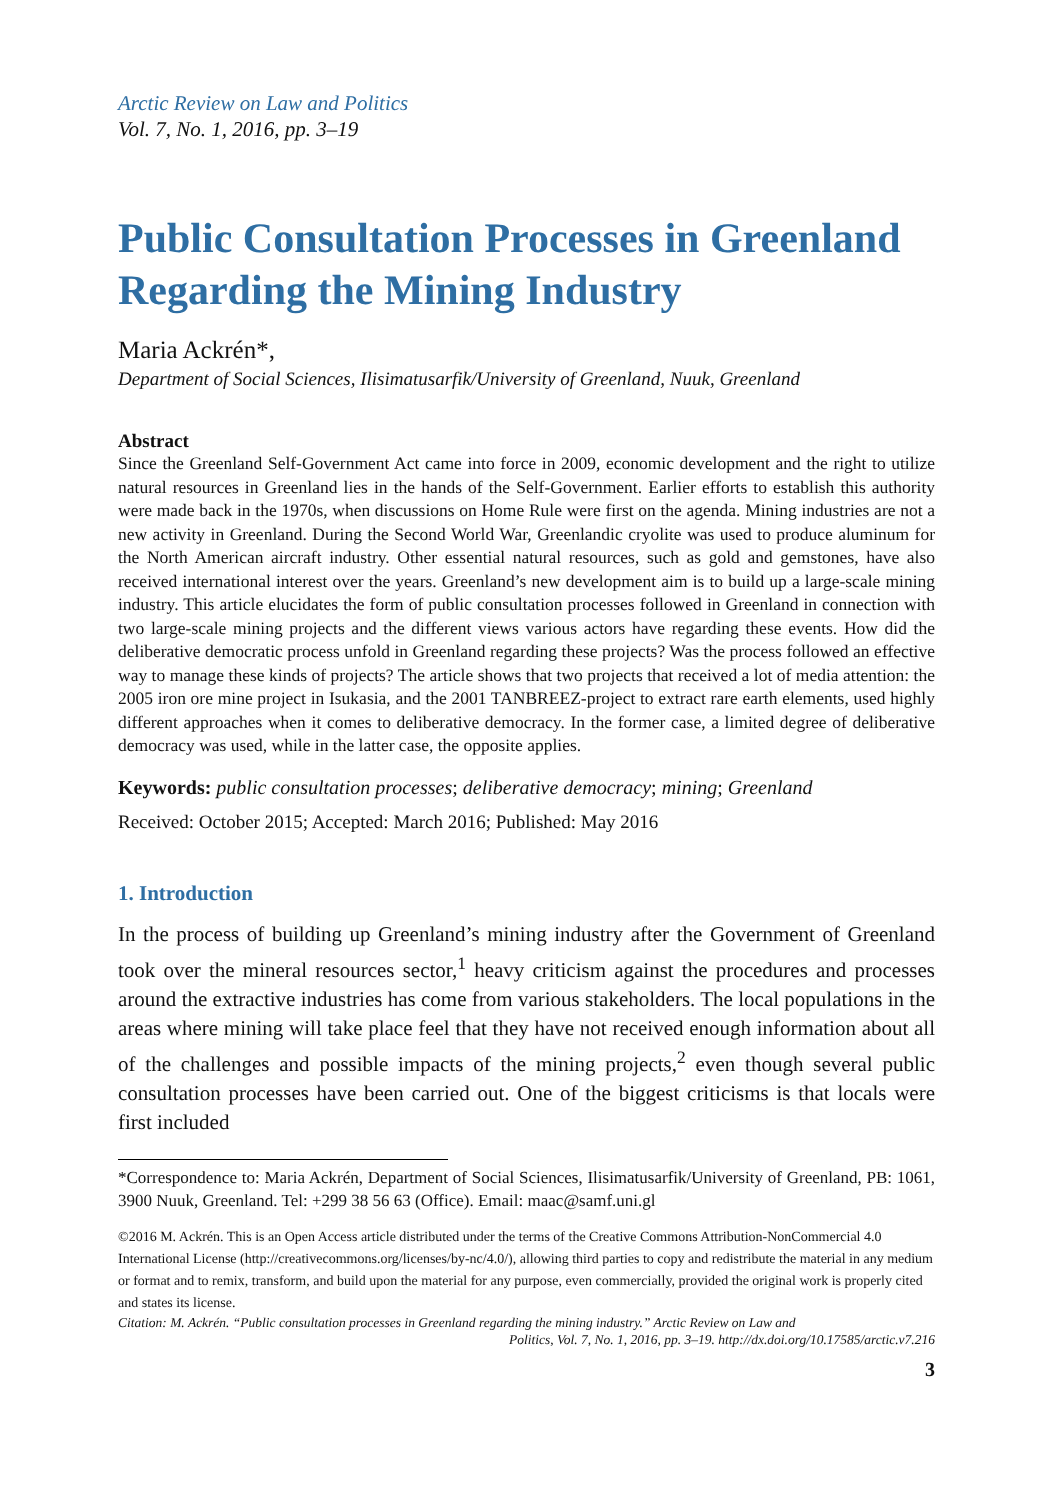Arctic Review on Law and Politics
Vol. 7, No. 1, 2016, pp. 3–19
Public Consultation Processes in Greenland Regarding the Mining Industry
Maria Ackrén*,
Department of Social Sciences, Ilisimatusarfik/University of Greenland, Nuuk, Greenland
Abstract
Since the Greenland Self-Government Act came into force in 2009, economic development and the right to utilize natural resources in Greenland lies in the hands of the Self-Government. Earlier efforts to establish this authority were made back in the 1970s, when discussions on Home Rule were first on the agenda. Mining industries are not a new activity in Greenland. During the Second World War, Greenlandic cryolite was used to produce aluminum for the North American aircraft industry. Other essential natural resources, such as gold and gemstones, have also received international interest over the years. Greenland’s new development aim is to build up a large-scale mining industry. This article elucidates the form of public consultation processes followed in Greenland in connection with two large-scale mining projects and the different views various actors have regarding these events. How did the deliberative democratic process unfold in Greenland regarding these projects? Was the process followed an effective way to manage these kinds of projects? The article shows that two projects that received a lot of media attention: the 2005 iron ore mine project in Isukasia, and the 2001 TANBREEZ-project to extract rare earth elements, used highly different approaches when it comes to deliberative democracy. In the former case, a limited degree of deliberative democracy was used, while in the latter case, the opposite applies.
Keywords: public consultation processes; deliberative democracy; mining; Greenland
Received: October 2015; Accepted: March 2016; Published: May 2016
1. Introduction
In the process of building up Greenland’s mining industry after the Government of Greenland took over the mineral resources sector,<sup>1</sup> heavy criticism against the procedures and processes around the extractive industries has come from various stakeholders. The local populations in the areas where mining will take place feel that they have not received enough information about all of the challenges and possible impacts of the mining projects,<sup>2</sup> even though several public consultation processes have been carried out. One of the biggest criticisms is that locals were first included
*Correspondence to: Maria Ackrén, Department of Social Sciences, Ilisimatusarfik/University of Greenland, PB: 1061, 3900 Nuuk, Greenland. Tel: +299 38 56 63 (Office). Email: maac@samf.uni.gl
©2016 M. Ackrén. This is an Open Access article distributed under the terms of the Creative Commons Attribution-NonCommercial 4.0 International License (http://creativecommons.org/licenses/by-nc/4.0/), allowing third parties to copy and redistribute the material in any medium or format and to remix, transform, and build upon the material for any purpose, even commercially, provided the original work is properly cited and states its license.
Citation: M. Ackrén. “Public consultation processes in Greenland regarding the mining industry.” Arctic Review on Law and
Politics, Vol. 7, No. 1, 2016, pp. 3–19. http://dx.doi.org/10.17585/arctic.v7.216
3